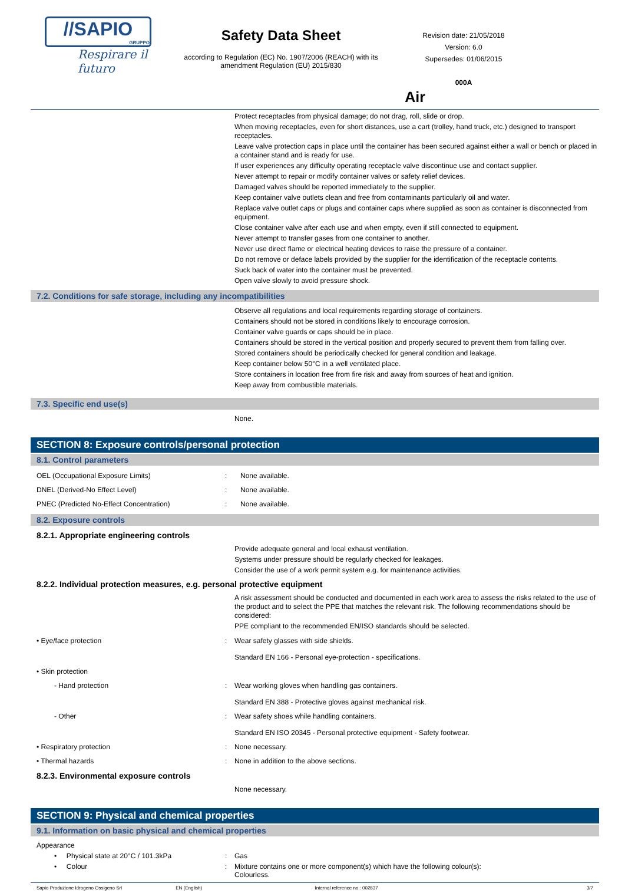//SAPIO
GRUPPO
Respirare il futuro
Safety Data Sheet
according to Regulation (EC) No. 1907/2006 (REACH) with its amendment Regulation (EU) 2015/830
Revision date: 21/05/2018
Version: 6.0
Supersedes: 01/06/2015
000A
Air
Protect receptacles from physical damage; do not drag, roll, slide or drop.
When moving receptacles, even for short distances, use a cart (trolley, hand truck, etc.) designed to transport receptacles.
Leave valve protection caps in place until the container has been secured against either a wall or bench or placed in a container stand and is ready for use.
If user experiences any difficulty operating receptacle valve discontinue use and contact supplier.
Never attempt to repair or modify container valves or safety relief devices.
Damaged valves should be reported immediately to the supplier.
Keep container valve outlets clean and free from contaminants particularly oil and water.
Replace valve outlet caps or plugs and container caps where supplied as soon as container is disconnected from equipment.
Close container valve after each use and when empty, even if still connected to equipment.
Never attempt to transfer gases from one container to another.
Never use direct flame or electrical heating devices to raise the pressure of a container.
Do not remove or deface labels provided by the supplier for the identification of the receptacle contents.
Suck back of water into the container must be prevented.
Open valve slowly to avoid pressure shock.
7.2. Conditions for safe storage, including any incompatibilities
Observe all regulations and local requirements regarding storage of containers.
Containers should not be stored in conditions likely to encourage corrosion.
Container valve guards or caps should be in place.
Containers should be stored in the vertical position and properly secured to prevent them from falling over.
Stored containers should be periodically checked for general condition and leakage.
Keep container below 50°C in a well ventilated place.
Store containers in location free from fire risk and away from sources of heat and ignition.
Keep away from combustible materials.
7.3. Specific end use(s)
None.
SECTION 8: Exposure controls/personal protection
8.1. Control parameters
OEL (Occupational Exposure Limits) : None available.
DNEL (Derived-No Effect Level) : None available.
PNEC (Predicted No-Effect Concentration) : None available.
8.2. Exposure controls
8.2.1. Appropriate engineering controls
Provide adequate general and local exhaust ventilation.
Systems under pressure should be regularly checked for leakages.
Consider the use of a work permit system e.g. for maintenance activities.
8.2.2. Individual protection measures, e.g. personal protective equipment
A risk assessment should be conducted and documented in each work area to assess the risks related to the use of the product and to select the PPE that matches the relevant risk. The following recommendations should be considered:
PPE compliant to the recommended EN/ISO standards should be selected.
• Eye/face protection : Wear safety glasses with side shields.
Standard EN 166 - Personal eye-protection - specifications.
• Skin protection
- Hand protection : Wear working gloves when handling gas containers.
Standard EN 388 - Protective gloves against mechanical risk.
- Other : Wear safety shoes while handling containers.
Standard EN ISO 20345 - Personal protective equipment - Safety footwear.
• Respiratory protection : None necessary.
• Thermal hazards : None in addition to the above sections.
8.2.3. Environmental exposure controls
None necessary.
SECTION 9: Physical and chemical properties
9.1. Information on basic physical and chemical properties
Appearance
• Physical state at 20°C / 101.3kPa : Gas
• Colour : Mixture contains one or more component(s) which have the following colour(s):
Colourless.
Sapio Produzione Idrogeno Ossigeno Srl EN (English) Internal reference no.: 002837 3/7